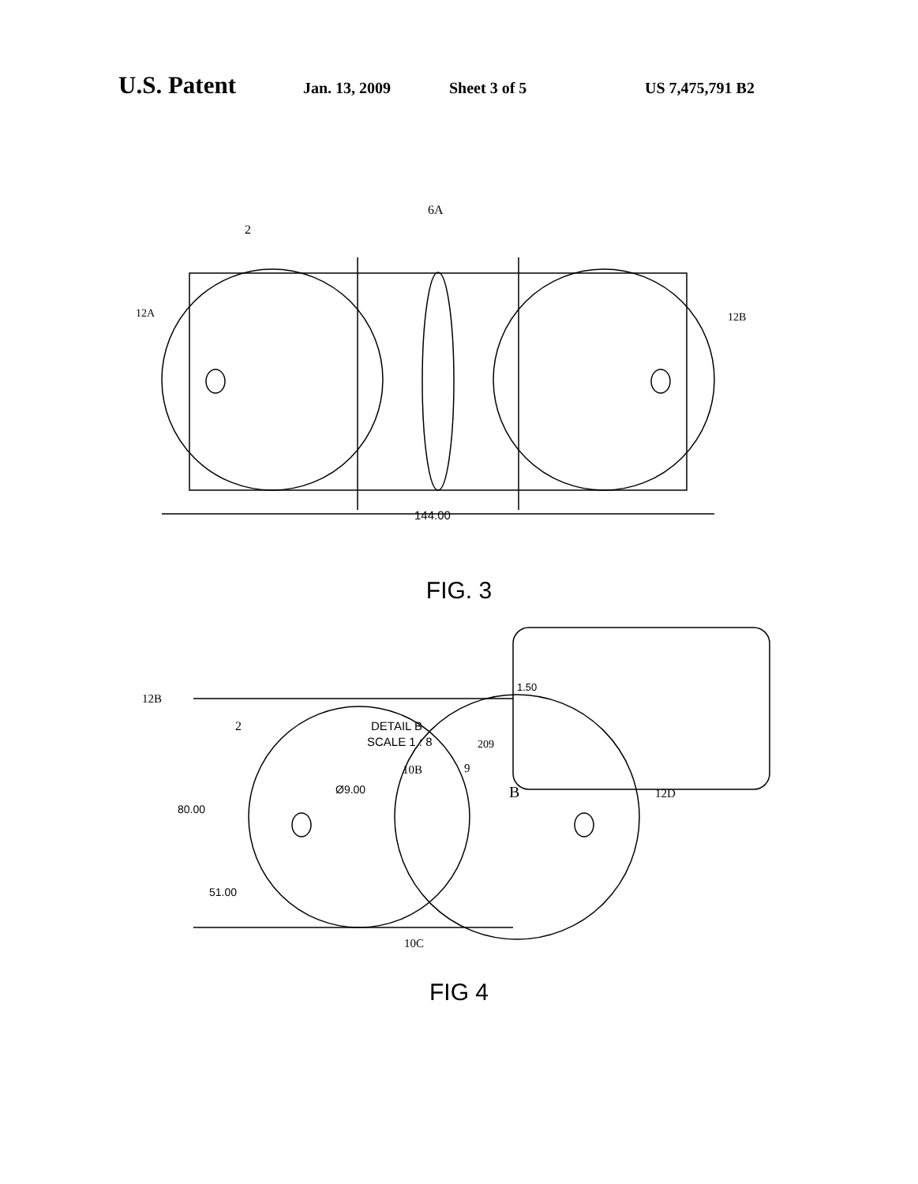U.S. Patent Jan. 13, 2009 Sheet 3 of 5 US 7,475,791 B2
2
6A
12A
12B
144.00
FIG. 3
2
DETAIL B
SCALE 1 : 8
209
10B
9
Ø9.00
B
12B
80.00
51.00
12D
10C
1.50
FIG 4